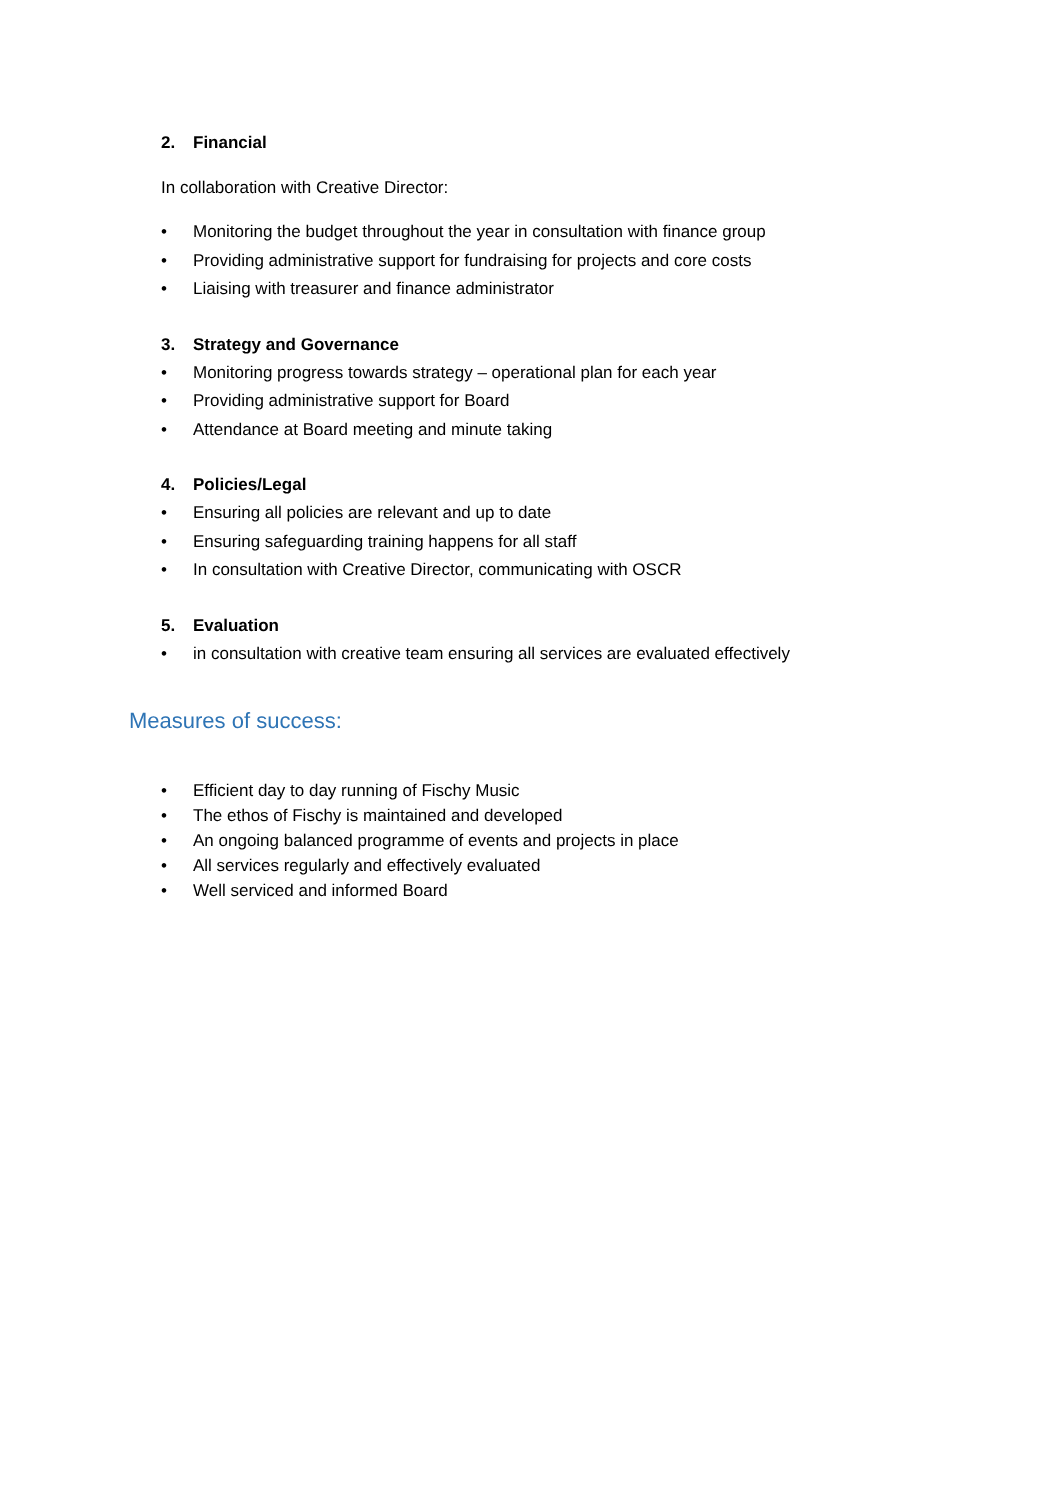2. Financial
In collaboration with Creative Director:
• Monitoring the budget throughout the year in consultation with finance group
• Providing administrative support for fundraising for projects and core costs
• Liaising with treasurer and finance administrator
3. Strategy and Governance
• Monitoring progress towards strategy – operational plan for each year
• Providing administrative support for Board
• Attendance at Board meeting and minute taking
4. Policies/Legal
• Ensuring all policies are relevant and up to date
• Ensuring safeguarding training happens for all staff
• In consultation with Creative Director, communicating with OSCR
5. Evaluation
• in consultation with creative team ensuring all services are evaluated effectively
Measures of success:
• Efficient day to day running of Fischy Music
• The ethos of Fischy is maintained and developed
• An ongoing balanced programme of events and projects in place
• All services regularly and effectively evaluated
• Well serviced and informed Board